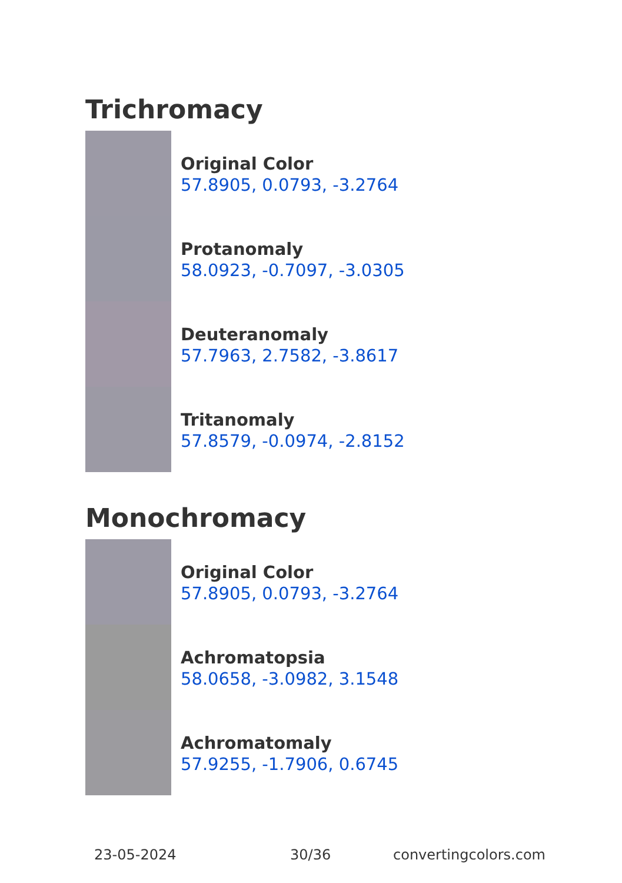Trichromacy
Original Color
57.8905, 0.0793, -3.2764
Protanomaly
58.0923, -0.7097, -3.0305
Deuteranomaly
57.7963, 2.7582, -3.8617
Tritanomaly
57.8579, -0.0974, -2.8152
Monochromacy
Original Color
57.8905, 0.0793, -3.2764
Achromatopsia
58.0658, -3.0982, 3.1548
Achromatomaly
57.9255, -1.7906, 0.6745
23-05-2024 30/36 convertingcolors.com